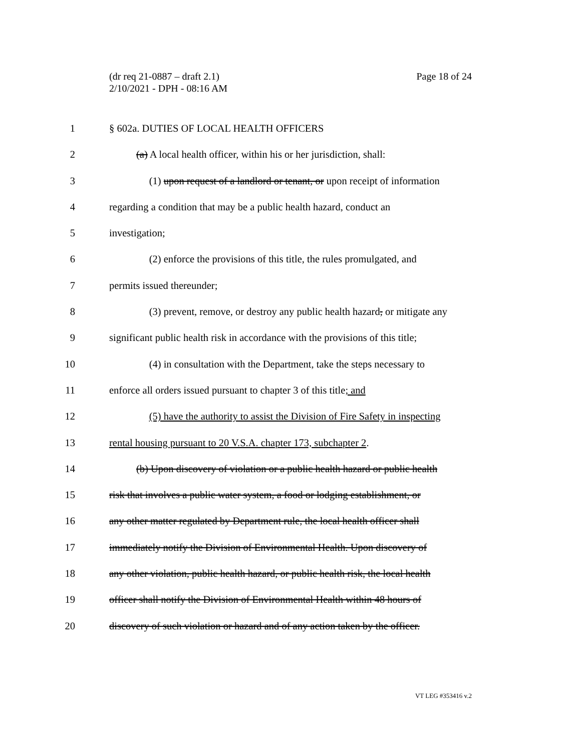Page 18 of 24 (dr req 21-0887 – draft 2.1)
2/10/2021 - DPH - 08:16 AM
1 § 602a. DUTIES OF LOCAL HEALTH OFFICERS
2 (a) A local health officer, within his or her jurisdiction, shall:
3 (1) upon request of a landlord or tenant, or upon receipt of information
4 regarding a condition that may be a public health hazard, conduct an
5 investigation;
6 (2) enforce the provisions of this title, the rules promulgated, and
7 permits issued thereunder;
8 (3) prevent, remove, or destroy any public health hazard, or mitigate any
9 significant public health risk in accordance with the provisions of this title;
10 (4) in consultation with the Department, take the steps necessary to
11 enforce all orders issued pursuant to chapter 3 of this title; and
12 (5) have the authority to assist the Division of Fire Safety in inspecting
13 rental housing pursuant to 20 V.S.A. chapter 173, subchapter 2.
14 (b) Upon discovery of violation or a public health hazard or public health
15 risk that involves a public water system, a food or lodging establishment, or
16 any other matter regulated by Department rule, the local health officer shall
17 immediately notify the Division of Environmental Health. Upon discovery of
18 any other violation, public health hazard, or public health risk, the local health
19 officer shall notify the Division of Environmental Health within 48 hours of
20 discovery of such violation or hazard and of any action taken by the officer.
VT LEG #353416 v.2